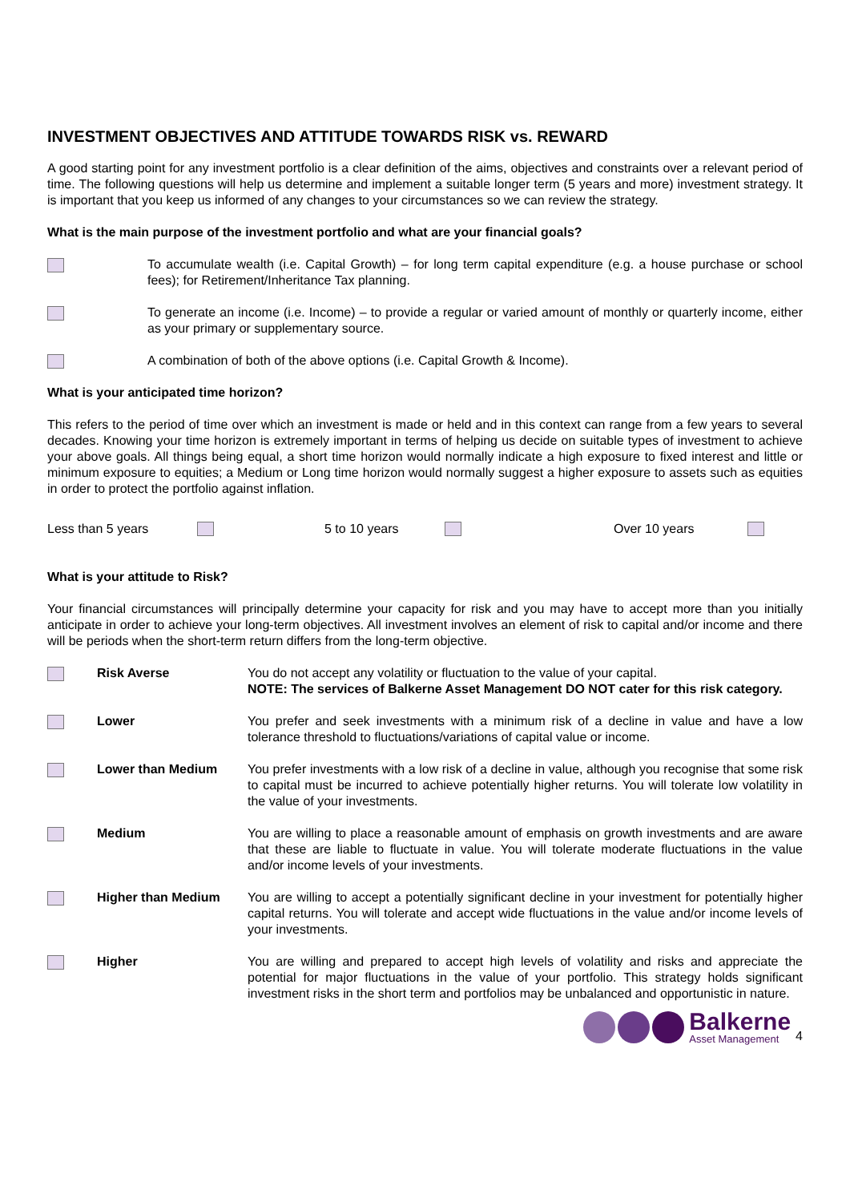INVESTMENT OBJECTIVES AND ATTITUDE TOWARDS RISK vs. REWARD
A good starting point for any investment portfolio is a clear definition of the aims, objectives and constraints over a relevant period of time. The following questions will help us determine and implement a suitable longer term (5 years and more) investment strategy. It is important that you keep us informed of any changes to your circumstances so we can review the strategy.
What is the main purpose of the investment portfolio and what are your financial goals?
To accumulate wealth (i.e. Capital Growth) – for long term capital expenditure (e.g. a house purchase or school fees); for Retirement/Inheritance Tax planning.
To generate an income (i.e. Income) – to provide a regular or varied amount of monthly or quarterly income, either as your primary or supplementary source.
A combination of both of the above options (i.e. Capital Growth & Income).
What is your anticipated time horizon?
This refers to the period of time over which an investment is made or held and in this context can range from a few years to several decades. Knowing your time horizon is extremely important in terms of helping us decide on suitable types of investment to achieve your above goals. All things being equal, a short time horizon would normally indicate a high exposure to fixed interest and little or minimum exposure to equities; a Medium or Long time horizon would normally suggest a higher exposure to assets such as equities in order to protect the portfolio against inflation.
Less than 5 years 5 to 10 years Over 10 years
What is your attitude to Risk?
Your financial circumstances will principally determine your capacity for risk and you may have to accept more than you initially anticipate in order to achieve your long-term objectives. All investment involves an element of risk to capital and/or income and there will be periods when the short-term return differs from the long-term objective.
Risk Averse You do not accept any volatility or fluctuation to the value of your capital.
NOTE: The services of Balkerne Asset Management DO NOT cater for this risk category.
Lower You prefer and seek investments with a minimum risk of a decline in value and have a low tolerance threshold to fluctuations/variations of capital value or income.
Lower than Medium You prefer investments with a low risk of a decline in value, although you recognise that some risk to capital must be incurred to achieve potentially higher returns. You will tolerate low volatility in the value of your investments.
Medium You are willing to place a reasonable amount of emphasis on growth investments and are aware that these are liable to fluctuate in value. You will tolerate moderate fluctuations in the value and/or income levels of your investments.
Higher than Medium You are willing to accept a potentially significant decline in your investment for potentially higher capital returns. You will tolerate and accept wide fluctuations in the value and/or income levels of your investments.
Higher You are willing and prepared to accept high levels of volatility and risks and appreciate the potential for major fluctuations in the value of your portfolio. This strategy holds significant investment risks in the short term and portfolios may be unbalanced and opportunistic in nature.
Balkerne
Asset Management
4